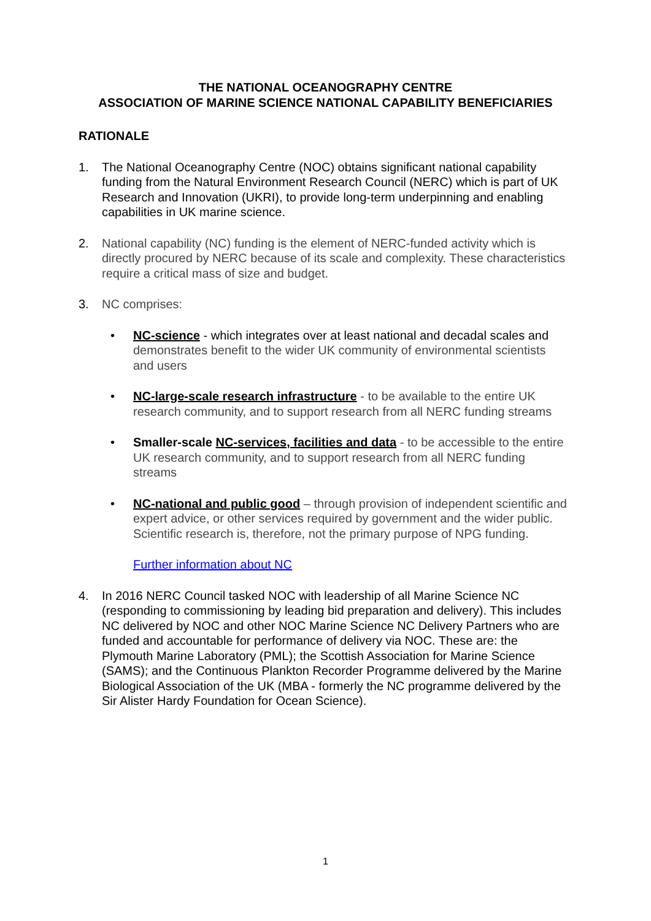THE NATIONAL OCEANOGRAPHY CENTRE
ASSOCIATION OF MARINE SCIENCE NATIONAL CAPABILITY BENEFICIARIES
RATIONALE
1. The National Oceanography Centre (NOC) obtains significant national capability funding from the Natural Environment Research Council (NERC) which is part of UK Research and Innovation (UKRI), to provide long-term underpinning and enabling capabilities in UK marine science.
2. National capability (NC) funding is the element of NERC-funded activity which is directly procured by NERC because of its scale and complexity. These characteristics require a critical mass of size and budget.
3. NC comprises:
• NC-science - which integrates over at least national and decadal scales and demonstrates benefit to the wider UK community of environmental scientists and users
• NC-large-scale research infrastructure - to be available to the entire UK research community, and to support research from all NERC funding streams
• Smaller-scale NC-services, facilities and data - to be accessible to the entire UK research community, and to support research from all NERC funding streams
• NC-national and public good – through provision of independent scientific and expert advice, or other services required by government and the wider public. Scientific research is, therefore, not the primary purpose of NPG funding.
Further information about NC
4. In 2016 NERC Council tasked NOC with leadership of all Marine Science NC (responding to commissioning by leading bid preparation and delivery). This includes NC delivered by NOC and other NOC Marine Science NC Delivery Partners who are funded and accountable for performance of delivery via NOC. These are: the Plymouth Marine Laboratory (PML); the Scottish Association for Marine Science (SAMS); and the Continuous Plankton Recorder Programme delivered by the Marine Biological Association of the UK (MBA - formerly the NC programme delivered by the Sir Alister Hardy Foundation for Ocean Science).
1